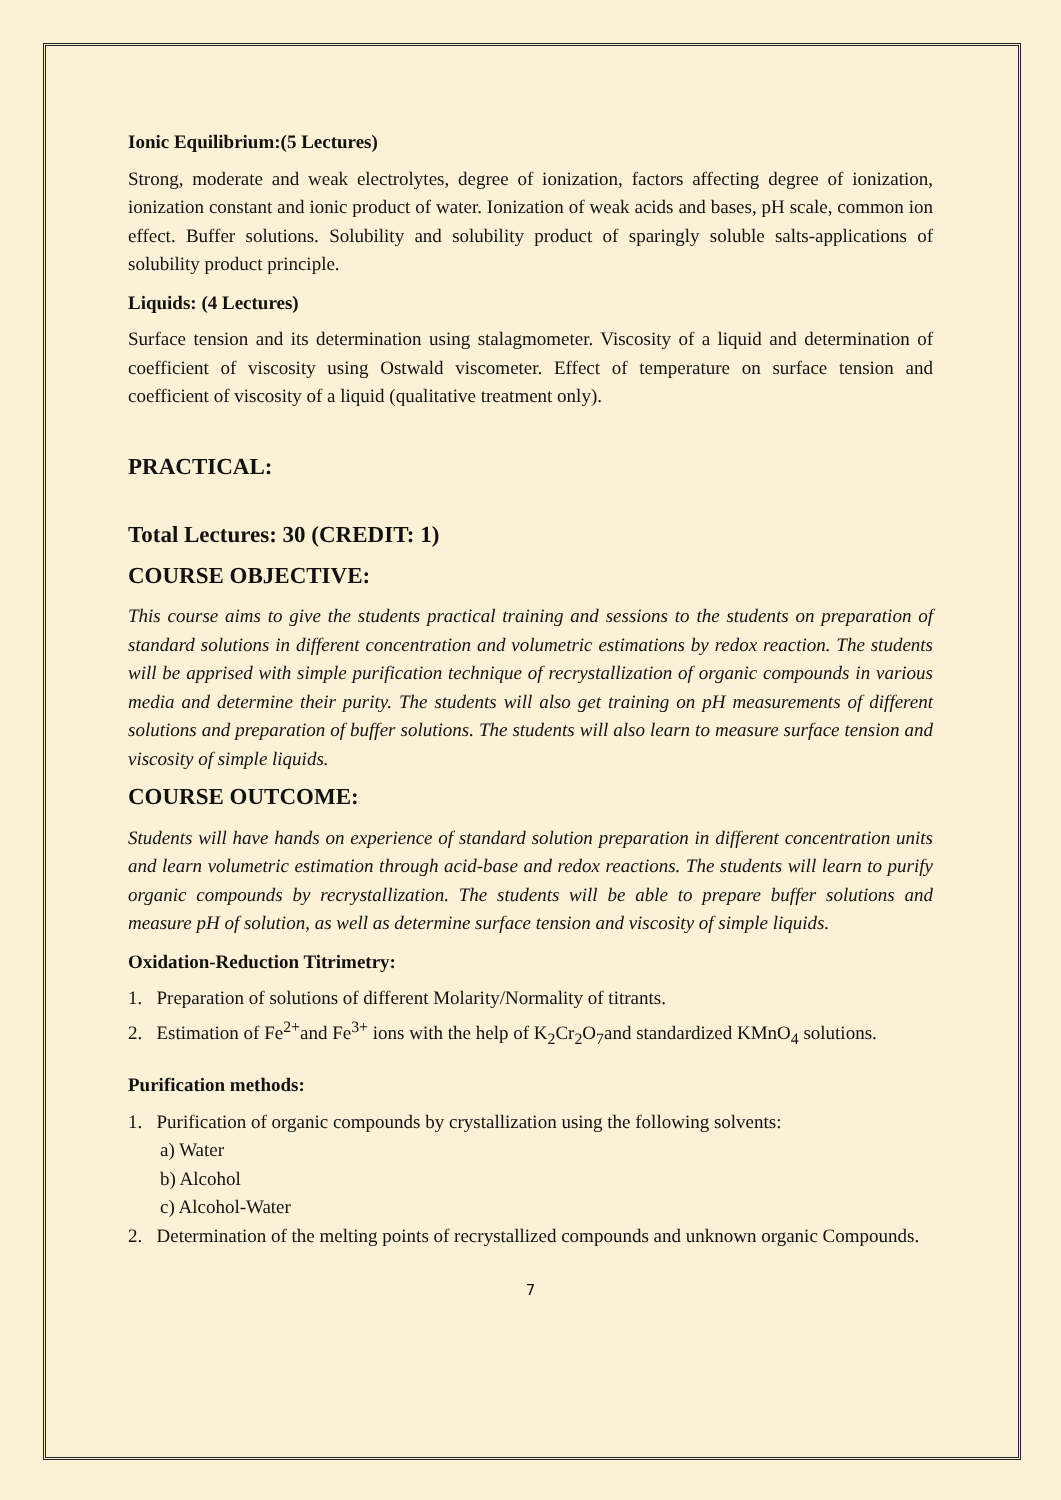Ionic Equilibrium:(5 Lectures)
Strong, moderate and weak electrolytes, degree of ionization, factors affecting degree of ionization, ionization constant and ionic product of water. Ionization of weak acids and bases, pH scale, common ion effect. Buffer solutions. Solubility and solubility product of sparingly soluble salts-applications of solubility product principle.
Liquids: (4 Lectures)
Surface tension and its determination using stalagmometer. Viscosity of a liquid and determination of coefficient of viscosity using Ostwald viscometer. Effect of temperature on surface tension and coefficient of viscosity of a liquid (qualitative treatment only).
PRACTICAL:
Total Lectures: 30 (CREDIT: 1)
COURSE OBJECTIVE:
This course aims to give the students practical training and sessions to the students on preparation of standard solutions in different concentration and volumetric estimations by redox reaction. The students will be apprised with simple purification technique of recrystallization of organic compounds in various media and determine their purity. The students will also get training on pH measurements of different solutions and preparation of buffer solutions. The students will also learn to measure surface tension and viscosity of simple liquids.
COURSE OUTCOME:
Students will have hands on experience of standard solution preparation in different concentration units and learn volumetric estimation through acid-base and redox reactions. The students will learn to purify organic compounds by recrystallization. The students will be able to prepare buffer solutions and measure pH of solution, as well as determine surface tension and viscosity of simple liquids.
Oxidation-Reduction Titrimetry:
1. Preparation of solutions of different Molarity/Normality of titrants.
2. Estimation of Fe<sup>2+</sup>and Fe<sup>3+</sup> ions with the help of K<sub>2</sub>Cr<sub>2</sub>O<sub>7</sub>and standardized KMnO<sub>4</sub> solutions.
Purification methods:
1. Purification of organic compounds by crystallization using the following solvents:
a) Water
b) Alcohol
c) Alcohol-Water
2. Determination of the melting points of recrystallized compounds and unknown organic Compounds.
7